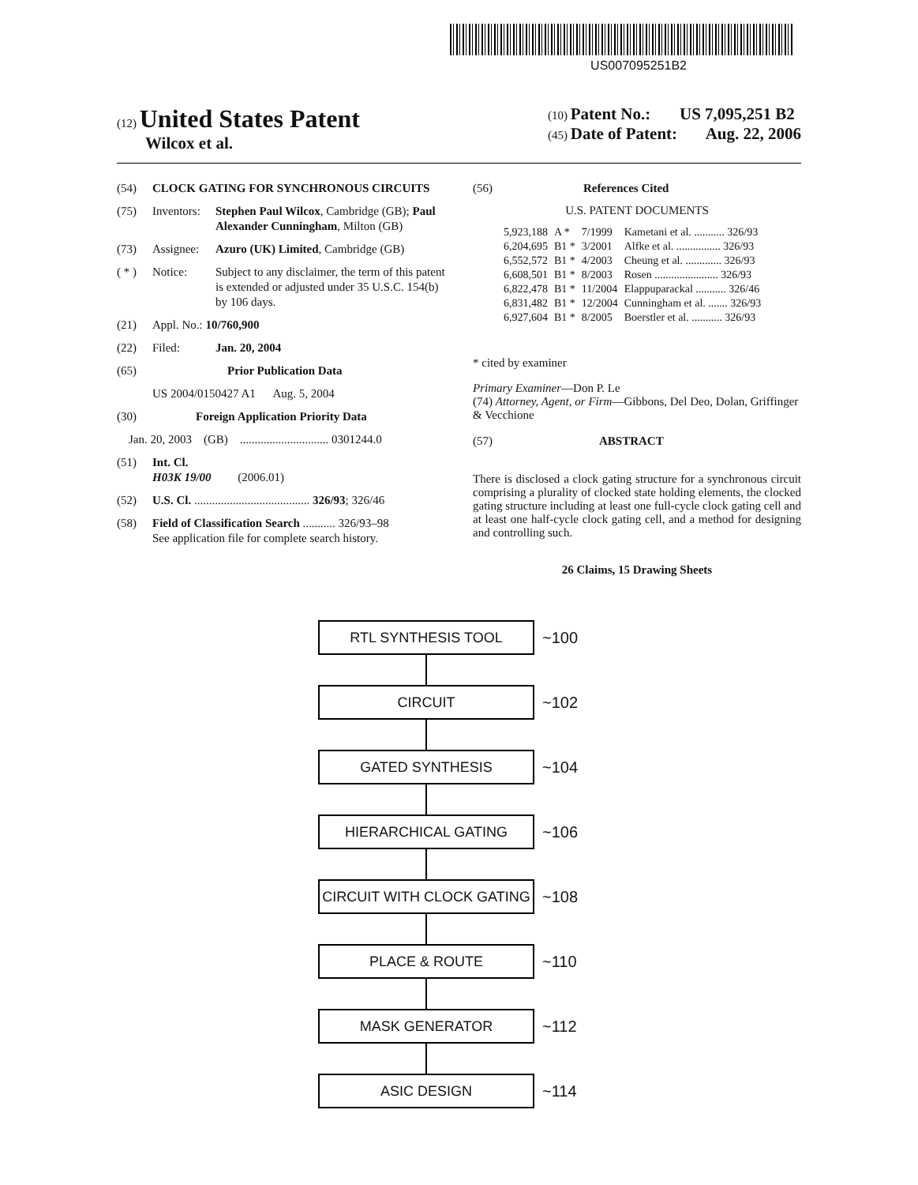US007095251B2
(12) United States Patent
Wilcox et al.
(10) Patent No.: US 7,095,251 B2
(45) Date of Patent: Aug. 22, 2006
(54) CLOCK GATING FOR SYNCHRONOUS CIRCUITS
(75) Inventors: Stephen Paul Wilcox, Cambridge (GB); Paul Alexander Cunningham, Milton (GB)
(73) Assignee: Azuro (UK) Limited, Cambridge (GB)
( * ) Notice: Subject to any disclaimer, the term of this patent is extended or adjusted under 35 U.S.C. 154(b) by 106 days.
(21) Appl. No.: 10/760,900
(22) Filed: Jan. 20, 2004
(65) Prior Publication Data
US 2004/0150427 A1 Aug. 5, 2004
(30) Foreign Application Priority Data
Jan. 20, 2003 (GB) .............................. 0301244.0
(51) Int. Cl.
H03K 19/00 (2006.01)
(52) U.S. Cl. ....................................... 326/93; 326/46
(58) Field of Classification Search ........... 326/93–98
See application file for complete search history.
(56) References Cited
U.S. PATENT DOCUMENTS
| 5,923,188 | A * | 7/1999 | Kametani et al. ........... 326/93 |
| 6,204,695 | B1 * | 3/2001 | Alfke et al. ................ 326/93 |
| 6,552,572 | B1 * | 4/2003 | Cheung et al. ............. 326/93 |
| 6,608,501 | B1 * | 8/2003 | Rosen ....................... 326/93 |
| 6,822,478 | B1 * | 11/2004 | Elappuparackal ........... 326/46 |
| 6,831,482 | B1 * | 12/2004 | Cunningham et al. ....... 326/93 |
| 6,927,604 | B1 * | 8/2005 | Boerstler et al. ........... 326/93 |
* cited by examiner
Primary Examiner—Don P. Le
(74) Attorney, Agent, or Firm—Gibbons, Del Deo, Dolan, Griffinger & Vecchione
(57) ABSTRACT
There is disclosed a clock gating structure for a synchronous circuit comprising a plurality of clocked state holding elements, the clocked gating structure including at least one full-cycle clock gating cell and at least one half-cycle clock gating cell, and a method for designing and controlling such.
26 Claims, 15 Drawing Sheets
RTL SYNTHESIS TOOL ~100
CIRCUIT ~102
GATED SYNTHESIS ~104
HIERARCHICAL GATING ~106
CIRCUIT WITH CLOCK GATING ~108
PLACE & ROUTE ~110
MASK GENERATOR ~112
ASIC DESIGN ~114